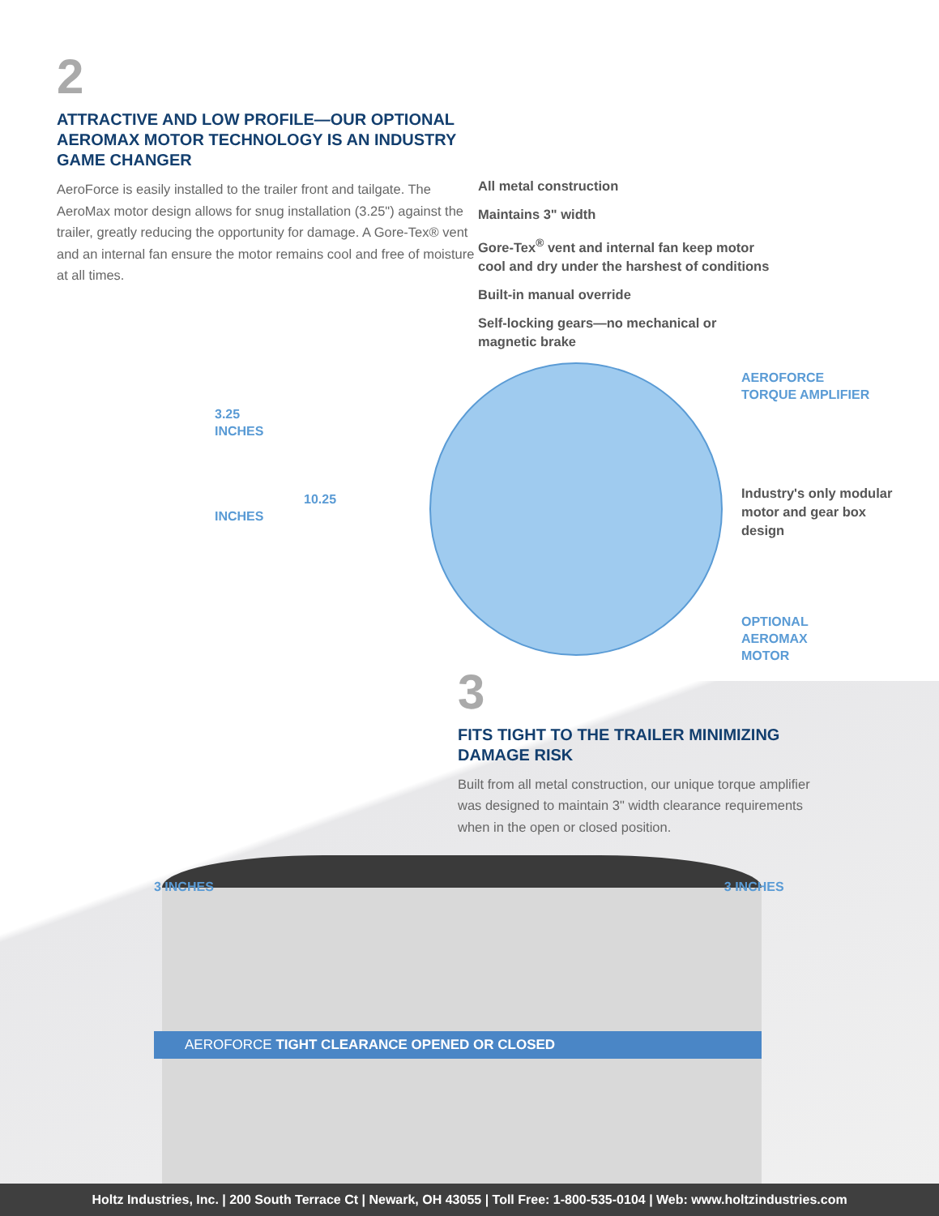2
ATTRACTIVE AND LOW PROFILE—OUR OPTIONAL AEROMAX MOTOR TECHNOLOGY IS AN INDUSTRY GAME CHANGER
AeroForce is easily installed to the trailer front and tailgate. The AeroMax motor design allows for snug installation (3.25") against the trailer, greatly reducing the opportunity for damage. A Gore-Tex® vent and an internal fan ensure the motor remains cool and free of moisture at all times.
All metal construction
Maintains 3" width
Gore-Tex<sup>®</sup> vent and internal fan keep motor
cool and dry under the harshest of conditions
Built-in manual override
Self-locking gears—no mechanical or
magnetic brake
3.25
INCHES
10.25 INCHES
AEROFORCE
TORQUE AMPLIFIER
Industry's only modular motor and gear box design
OPTIONAL
AEROMAX
MOTOR
3
FITS TIGHT TO THE TRAILER MINIMIZING DAMAGE RISK
Built from all metal construction, our unique torque amplifier was designed to maintain 3" width clearance requirements when in the open or closed position.
3 INCHES 3 INCHES
AEROFORCE TIGHT CLEARANCE OPENED OR CLOSED
Holtz Industries, Inc. | 200 South Terrace Ct | Newark, OH 43055 | Toll Free: 1-800-535-0104 | Web: www.holtzindustries.com